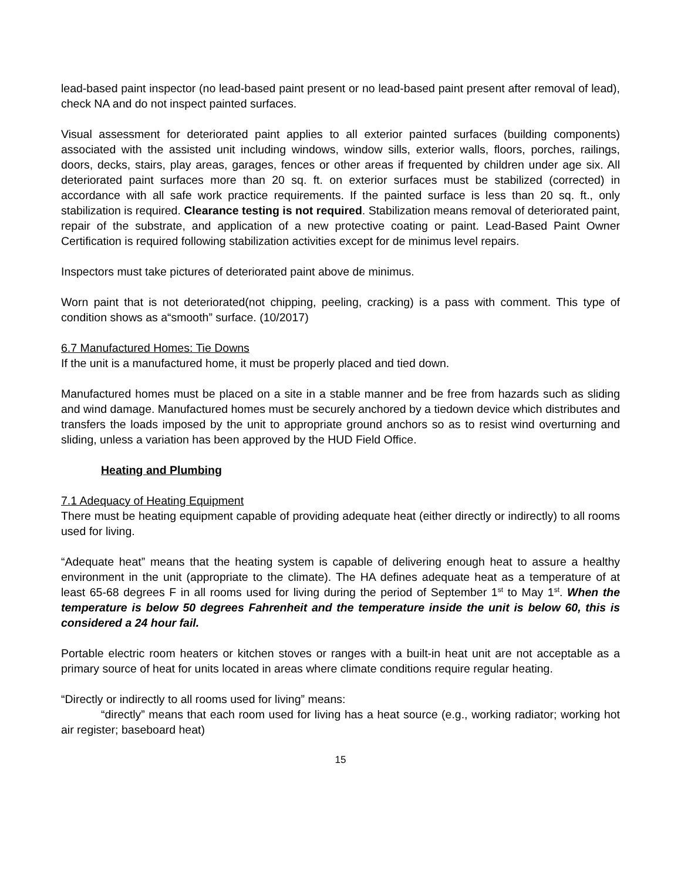lead-based paint inspector (no lead-based paint present or no lead-based paint present after removal of lead), check NA and do not inspect painted surfaces.
Visual assessment for deteriorated paint applies to all exterior painted surfaces (building components) associated with the assisted unit including windows, window sills, exterior walls, floors, porches, railings, doors, decks, stairs, play areas, garages, fences or other areas if frequented by children under age six. All deteriorated paint surfaces more than 20 sq. ft. on exterior surfaces must be stabilized (corrected) in accordance with all safe work practice requirements. If the painted surface is less than 20 sq. ft., only stabilization is required. Clearance testing is not required. Stabilization means removal of deteriorated paint, repair of the substrate, and application of a new protective coating or paint. Lead-Based Paint Owner Certification is required following stabilization activities except for de minimus level repairs.
Inspectors must take pictures of deteriorated paint above de minimus.
Worn paint that is not deteriorated(not chipping, peeling, cracking) is a pass with comment. This type of condition shows as a“smooth” surface. (10/2017)
6.7 Manufactured Homes: Tie Downs
If the unit is a manufactured home, it must be properly placed and tied down.
Manufactured homes must be placed on a site in a stable manner and be free from hazards such as sliding and wind damage. Manufactured homes must be securely anchored by a tiedown device which distributes and transfers the loads imposed by the unit to appropriate ground anchors so as to resist wind overturning and sliding, unless a variation has been approved by the HUD Field Office.
Heating and Plumbing
7.1 Adequacy of Heating Equipment
There must be heating equipment capable of providing adequate heat (either directly or indirectly) to all rooms used for living.
“Adequate heat” means that the heating system is capable of delivering enough heat to assure a healthy environment in the unit (appropriate to the climate). The HA defines adequate heat as a temperature of at least 65-68 degrees F in all rooms used for living during the period of September 1<sup>st</sup> to May 1<sup>st</sup>. When the temperature is below 50 degrees Fahrenheit and the temperature inside the unit is below 60, this is considered a 24 hour fail.
Portable electric room heaters or kitchen stoves or ranges with a built-in heat unit are not acceptable as a primary source of heat for units located in areas where climate conditions require regular heating.
“Directly or indirectly to all rooms used for living” means:
“directly” means that each room used for living has a heat source (e.g., working radiator; working hot air register; baseboard heat)
15